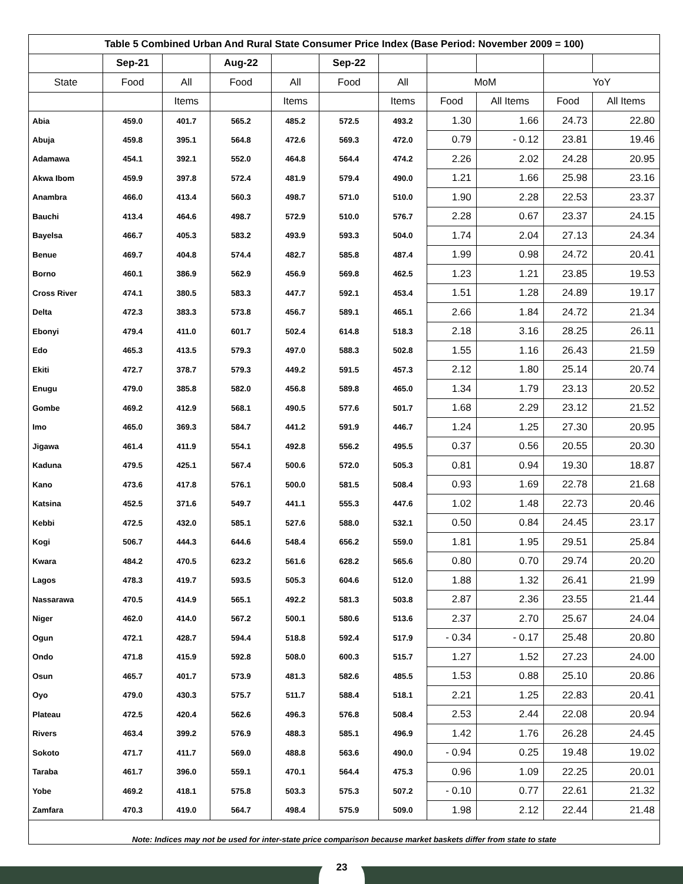| Table 5 Combined Urban And Rural State Consumer Price Index (Base Period: November 2009 = 100) | | | | | | | | | | |
| | Sep-21 | | Aug-22 | | Sep-22 | | | | | |
| State | Food | All | Food | All | Food | All | MoM | | YoY | |
| | | Items | | Items | | Items | Food | All Items | Food | All Items |
| Abia | 459.0 | 401.7 | 565.2 | 485.2 | 572.5 | 493.2 | 1.30 | 1.66 | 24.73 | 22.80 |
| Abuja | 459.8 | 395.1 | 564.8 | 472.6 | 569.3 | 472.0 | 0.79 | - 0.12 | 23.81 | 19.46 |
| Adamawa | 454.1 | 392.1 | 552.0 | 464.8 | 564.4 | 474.2 | 2.26 | 2.02 | 24.28 | 20.95 |
| Akwa Ibom | 459.9 | 397.8 | 572.4 | 481.9 | 579.4 | 490.0 | 1.21 | 1.66 | 25.98 | 23.16 |
| Anambra | 466.0 | 413.4 | 560.3 | 498.7 | 571.0 | 510.0 | 1.90 | 2.28 | 22.53 | 23.37 |
| Bauchi | 413.4 | 464.6 | 498.7 | 572.9 | 510.0 | 576.7 | 2.28 | 0.67 | 23.37 | 24.15 |
| Bayelsa | 466.7 | 405.3 | 583.2 | 493.9 | 593.3 | 504.0 | 1.74 | 2.04 | 27.13 | 24.34 |
| Benue | 469.7 | 404.8 | 574.4 | 482.7 | 585.8 | 487.4 | 1.99 | 0.98 | 24.72 | 20.41 |
| Borno | 460.1 | 386.9 | 562.9 | 456.9 | 569.8 | 462.5 | 1.23 | 1.21 | 23.85 | 19.53 |
| Cross River | 474.1 | 380.5 | 583.3 | 447.7 | 592.1 | 453.4 | 1.51 | 1.28 | 24.89 | 19.17 |
| Delta | 472.3 | 383.3 | 573.8 | 456.7 | 589.1 | 465.1 | 2.66 | 1.84 | 24.72 | 21.34 |
| Ebonyi | 479.4 | 411.0 | 601.7 | 502.4 | 614.8 | 518.3 | 2.18 | 3.16 | 28.25 | 26.11 |
| Edo | 465.3 | 413.5 | 579.3 | 497.0 | 588.3 | 502.8 | 1.55 | 1.16 | 26.43 | 21.59 |
| Ekiti | 472.7 | 378.7 | 579.3 | 449.2 | 591.5 | 457.3 | 2.12 | 1.80 | 25.14 | 20.74 |
| Enugu | 479.0 | 385.8 | 582.0 | 456.8 | 589.8 | 465.0 | 1.34 | 1.79 | 23.13 | 20.52 |
| Gombe | 469.2 | 412.9 | 568.1 | 490.5 | 577.6 | 501.7 | 1.68 | 2.29 | 23.12 | 21.52 |
| Imo | 465.0 | 369.3 | 584.7 | 441.2 | 591.9 | 446.7 | 1.24 | 1.25 | 27.30 | 20.95 |
| Jigawa | 461.4 | 411.9 | 554.1 | 492.8 | 556.2 | 495.5 | 0.37 | 0.56 | 20.55 | 20.30 |
| Kaduna | 479.5 | 425.1 | 567.4 | 500.6 | 572.0 | 505.3 | 0.81 | 0.94 | 19.30 | 18.87 |
| Kano | 473.6 | 417.8 | 576.1 | 500.0 | 581.5 | 508.4 | 0.93 | 1.69 | 22.78 | 21.68 |
| Katsina | 452.5 | 371.6 | 549.7 | 441.1 | 555.3 | 447.6 | 1.02 | 1.48 | 22.73 | 20.46 |
| Kebbi | 472.5 | 432.0 | 585.1 | 527.6 | 588.0 | 532.1 | 0.50 | 0.84 | 24.45 | 23.17 |
| Kogi | 506.7 | 444.3 | 644.6 | 548.4 | 656.2 | 559.0 | 1.81 | 1.95 | 29.51 | 25.84 |
| Kwara | 484.2 | 470.5 | 623.2 | 561.6 | 628.2 | 565.6 | 0.80 | 0.70 | 29.74 | 20.20 |
| Lagos | 478.3 | 419.7 | 593.5 | 505.3 | 604.6 | 512.0 | 1.88 | 1.32 | 26.41 | 21.99 |
| Nassarawa | 470.5 | 414.9 | 565.1 | 492.2 | 581.3 | 503.8 | 2.87 | 2.36 | 23.55 | 21.44 |
| Niger | 462.0 | 414.0 | 567.2 | 500.1 | 580.6 | 513.6 | 2.37 | 2.70 | 25.67 | 24.04 |
| Ogun | 472.1 | 428.7 | 594.4 | 518.8 | 592.4 | 517.9 | - 0.34 | - 0.17 | 25.48 | 20.80 |
| Ondo | 471.8 | 415.9 | 592.8 | 508.0 | 600.3 | 515.7 | 1.27 | 1.52 | 27.23 | 24.00 |
| Osun | 465.7 | 401.7 | 573.9 | 481.3 | 582.6 | 485.5 | 1.53 | 0.88 | 25.10 | 20.86 |
| Oyo | 479.0 | 430.3 | 575.7 | 511.7 | 588.4 | 518.1 | 2.21 | 1.25 | 22.83 | 20.41 |
| Plateau | 472.5 | 420.4 | 562.6 | 496.3 | 576.8 | 508.4 | 2.53 | 2.44 | 22.08 | 20.94 |
| Rivers | 463.4 | 399.2 | 576.9 | 488.3 | 585.1 | 496.9 | 1.42 | 1.76 | 26.28 | 24.45 |
| Sokoto | 471.7 | 411.7 | 569.0 | 488.8 | 563.6 | 490.0 | - 0.94 | 0.25 | 19.48 | 19.02 |
| Taraba | 461.7 | 396.0 | 559.1 | 470.1 | 564.4 | 475.3 | 0.96 | 1.09 | 22.25 | 20.01 |
| Yobe | 469.2 | 418.1 | 575.8 | 503.3 | 575.3 | 507.2 | - 0.10 | 0.77 | 22.61 | 21.32 |
| Zamfara | 470.3 | 419.0 | 564.7 | 498.4 | 575.9 | 509.0 | 1.98 | 2.12 | 22.44 | 21.48 |
| Note: Indices may not be used for inter-state price comparison because market baskets differ from state to state | | | | | | | | | | |
23